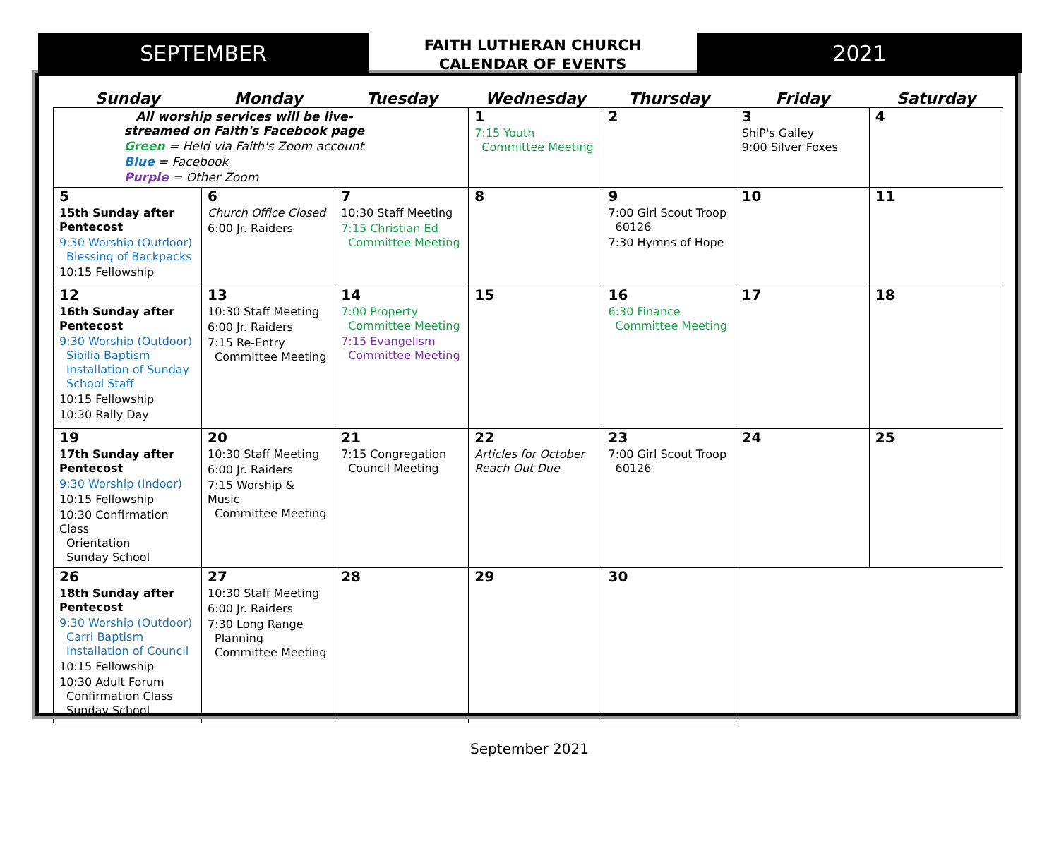SEPTEMBER
FAITH LUTHERAN CHURCH
CALENDAR OF EVENTS
2021
| Sunday | Monday | Tuesday | Wednesday | Thursday | Friday | Saturday |
| --- | --- | --- | --- | --- | --- | --- |
| All worship services will be live-streamed on Faith's Facebook page Green = Held via Faith's Zoom account Blue = Facebook Purple = Other Zoom | | | 1 7:15 Youth Committee Meeting | 2 | 3 ShiP's Galley 9:00 Silver Foxes | 4 |
| 5 15th Sunday after Pentecost 9:30 Worship (Outdoor) Blessing of Backpacks 10:15 Fellowship | 6 Church Office Closed 6:00 Jr. Raiders | 7 10:30 Staff Meeting 7:15 Christian Ed Committee Meeting | 8 | 9 7:00 Girl Scout Troop 60126 7:30 Hymns of Hope | 10 | 11 |
| 12 16th Sunday after Pentecost 9:30 Worship (Outdoor) Sibilia Baptism Installation of Sunday School Staff 10:15 Fellowship 10:30 Rally Day | 13 10:30 Staff Meeting 6:00 Jr. Raiders 7:15 Re-Entry Committee Meeting | 14 7:00 Property Committee Meeting 7:15 Evangelism Committee Meeting | 15 | 16 6:30 Finance Committee Meeting | 17 | 18 |
| 19 17th Sunday after Pentecost 9:30 Worship (Indoor) 10:15 Fellowship 10:30 Confirmation Class Orientation Sunday School | 20 10:30 Staff Meeting 6:00 Jr. Raiders 7:15 Worship & Music Committee Meeting | 21 7:15 Congregation Council Meeting | 22 Articles for October Reach Out Due | 23 7:00 Girl Scout Troop 60126 | 24 | 25 |
| 26 18th Sunday after Pentecost 9:30 Worship (Outdoor) Carri Baptism Installation of Council 10:15 Fellowship 10:30 Adult Forum Confirmation Class Sunday School | 27 10:30 Staff Meeting 6:00 Jr. Raiders 7:30 Long Range Planning Committee Meeting | 28 | 29 | 30 | | |
September 2021